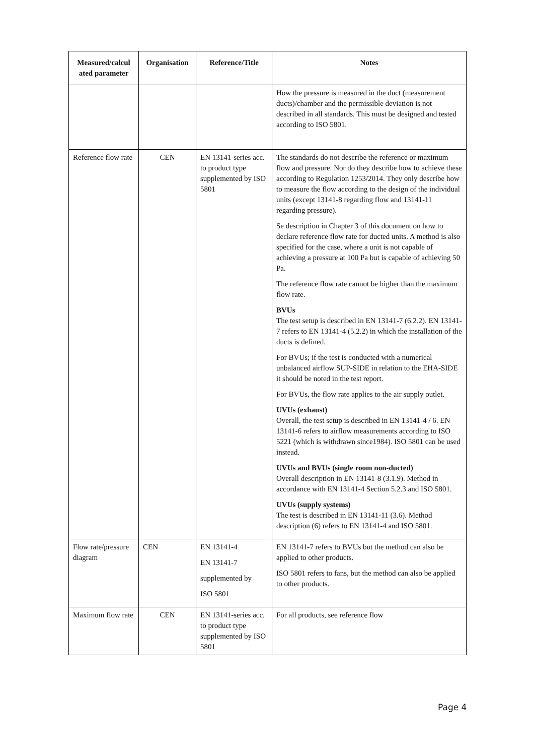| Measured/calcul ated parameter | Organisation | Reference/Title | Notes |
| --- | --- | --- | --- |
| | | | How the pressure is measured in the duct (measurement ducts)/chamber and the permissible deviation is not described in all standards. This must be designed and tested according to ISO 5801. |
| Reference flow rate | CEN | EN 13141-series acc. to product type supplemented by ISO 5801 | The standards do not describe the reference or maximum flow and pressure. Nor do they describe how to achieve these according to Regulation 1253/2014. They only describe how to measure the flow according to the design of the individual units (except 13141-8 regarding flow and 13141-11 regarding pressure). Se description in Chapter 3 of this document on how to declare reference flow rate for ducted units. A method is also specified for the case, where a unit is not capable of achieving a pressure at 100 Pa but is capable of achieving 50 Pa. The reference flow rate cannot be higher than the maximum flow rate. BVUs The test setup is described in EN 13141-7 (6.2.2). EN 13141-7 refers to EN 13141-4 (5.2.2) in which the installation of the ducts is defined. For BVUs; if the test is conducted with a numerical unbalanced airflow SUP-SIDE in relation to the EHA-SIDE it should be noted in the test report. For BVUs, the flow rate applies to the air supply outlet. UVUs (exhaust) Overall, the test setup is described in EN 13141-4 / 6. EN 13141-6 refers to airflow measurements according to ISO 5221 (which is withdrawn since1984). ISO 5801 can be used instead. UVUs and BVUs (single room non-ducted) Overall description in EN 13141-8 (3.1.9). Method in accordance with EN 13141-4 Section 5.2.3 and ISO 5801. UVUs (supply systems) The test is described in EN 13141-11 (3.6). Method description (6) refers to EN 13141-4 and ISO 5801. |
| Flow rate/pressure diagram | CEN | EN 13141-4 EN 13141-7 supplemented by ISO 5801 | EN 13141-7 refers to BVUs but the method can also be applied to other products. ISO 5801 refers to fans, but the method can also be applied to other products. |
| Maximum flow rate | CEN | EN 13141-series acc. to product type supplemented by ISO 5801 | For all products, see reference flow |
Page 4